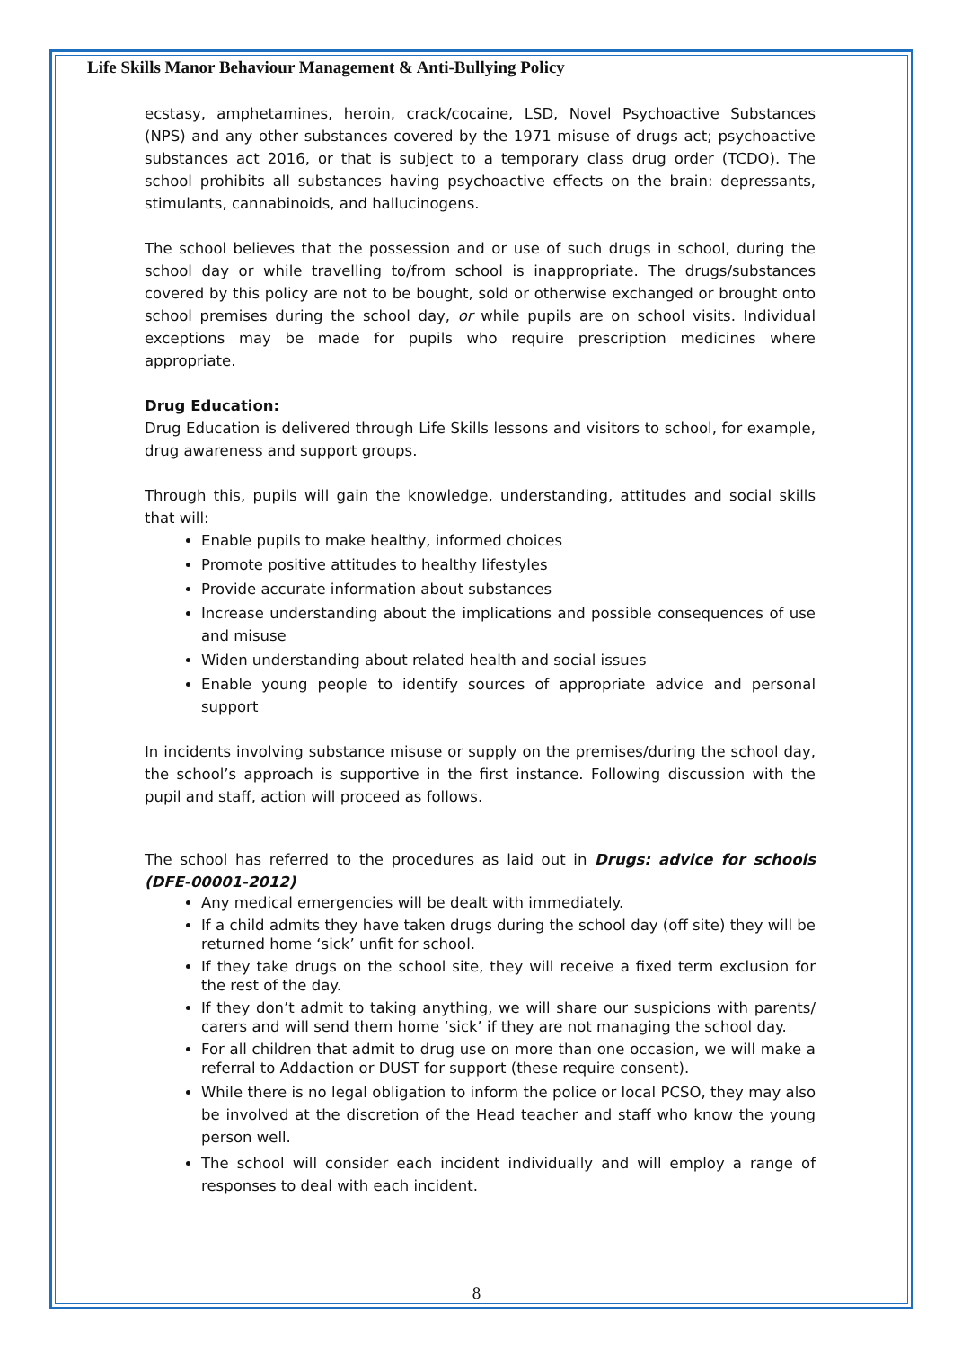Life Skills Manor Behaviour Management & Anti-Bullying Policy
ecstasy, amphetamines, heroin, crack/cocaine, LSD, Novel Psychoactive Substances (NPS) and any other substances covered by the 1971 misuse of drugs act; psychoactive substances act 2016, or that is subject to a temporary class drug order (TCDO). The school prohibits all substances having psychoactive effects on the brain: depressants, stimulants, cannabinoids, and hallucinogens.
The school believes that the possession and or use of such drugs in school, during the school day or while travelling to/from school is inappropriate. The drugs/substances covered by this policy are not to be bought, sold or otherwise exchanged or brought onto school premises during the school day, or while pupils are on school visits. Individual exceptions may be made for pupils who require prescription medicines where appropriate.
Drug Education:
Drug Education is delivered through Life Skills lessons and visitors to school, for example, drug awareness and support groups.
Through this, pupils will gain the knowledge, understanding, attitudes and social skills that will:
Enable pupils to make healthy, informed choices
Promote positive attitudes to healthy lifestyles
Provide accurate information about substances
Increase understanding about the implications and possible consequences of use and misuse
Widen understanding about related health and social issues
Enable young people to identify sources of appropriate advice and personal support
In incidents involving substance misuse or supply on the premises/during the school day, the school’s approach is supportive in the first instance. Following discussion with the pupil and staff, action will proceed as follows.
The school has referred to the procedures as laid out in Drugs: advice for schools (DFE-00001-2012)
Any medical emergencies will be dealt with immediately.
If a child admits they have taken drugs during the school day (off site) they will be returned home ‘sick’ unfit for school.
If they take drugs on the school site, they will receive a fixed term exclusion for the rest of the day.
If they don’t admit to taking anything, we will share our suspicions with parents/ carers and will send them home ‘sick’ if they are not managing the school day.
For all children that admit to drug use on more than one occasion, we will make a referral to Addaction or DUST for support (these require consent).
While there is no legal obligation to inform the police or local PCSO, they may also be involved at the discretion of the Head teacher and staff who know the young person well.
The school will consider each incident individually and will employ a range of responses to deal with each incident.
8